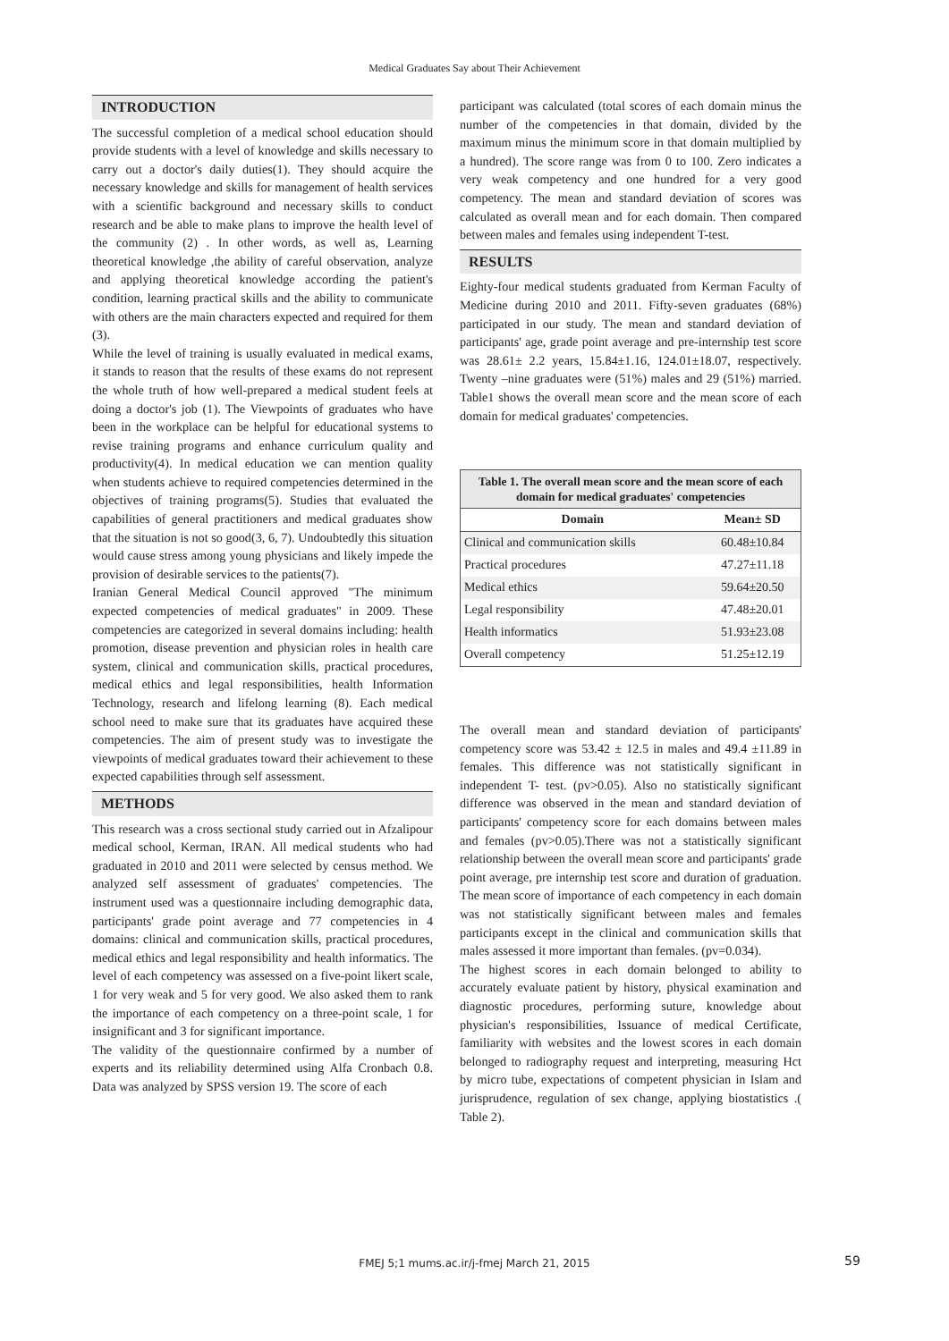Medical Graduates Say about Their Achievement
INTRODUCTION
The successful completion of a medical school education should provide students with a level of knowledge and skills necessary to carry out a doctor's daily duties(1). They should acquire the necessary knowledge and skills for management of health services with a scientific background and necessary skills to conduct research and be able to make plans to improve the health level of the community (2) . In other words, as well as, Learning theoretical knowledge ,the ability of careful observation, analyze and applying theoretical knowledge according the patient's condition, learning practical skills and the ability to communicate with others are the main characters expected and required for them (3).
While the level of training is usually evaluated in medical exams, it stands to reason that the results of these exams do not represent the whole truth of how well-prepared a medical student feels at doing a doctor's job (1). The Viewpoints of graduates who have been in the workplace can be helpful for educational systems to revise training programs and enhance curriculum quality and productivity(4). In medical education we can mention quality when students achieve to required competencies determined in the objectives of training programs(5). Studies that evaluated the capabilities of general practitioners and medical graduates show that the situation is not so good(3, 6, 7). Undoubtedly this situation would cause stress among young physicians and likely impede the provision of desirable services to the patients(7).
Iranian General Medical Council approved "The minimum expected competencies of medical graduates" in 2009. These competencies are categorized in several domains including: health promotion, disease prevention and physician roles in health care system, clinical and communication skills, practical procedures, medical ethics and legal responsibilities, health Information Technology, research and lifelong learning (8). Each medical school need to make sure that its graduates have acquired these competencies. The aim of present study was to investigate the viewpoints of medical graduates toward their achievement to these expected capabilities through self assessment.
METHODS
This research was a cross sectional study carried out in Afzalipour medical school, Kerman, IRAN. All medical students who had graduated in 2010 and 2011 were selected by census method. We analyzed self assessment of graduates' competencies. The instrument used was a questionnaire including demographic data, participants' grade point average and 77 competencies in 4 domains: clinical and communication skills, practical procedures, medical ethics and legal responsibility and health informatics. The level of each competency was assessed on a five-point likert scale, 1 for very weak and 5 for very good. We also asked them to rank the importance of each competency on a three-point scale, 1 for insignificant and 3 for significant importance.
The validity of the questionnaire confirmed by a number of experts and its reliability determined using Alfa Cronbach 0.8. Data was analyzed by SPSS version 19. The score of each
participant was calculated (total scores of each domain minus the number of the competencies in that domain, divided by the maximum minus the minimum score in that domain multiplied by a hundred). The score range was from 0 to 100. Zero indicates a very weak competency and one hundred for a very good competency. The mean and standard deviation of scores was calculated as overall mean and for each domain. Then compared between males and females using independent T-test.
RESULTS
Eighty-four medical students graduated from Kerman Faculty of Medicine during 2010 and 2011. Fifty-seven graduates (68%) participated in our study. The mean and standard deviation of participants' age, grade point average and pre-internship test score was 28.61± 2.2 years, 15.84±1.16, 124.01±18.07, respectively. Twenty –nine graduates were (51%) males and 29 (51%) married. Table1 shows the overall mean score and the mean score of each domain for medical graduates' competencies.
Table 1. The overall mean score and the mean score of each domain for medical graduates' competencies
| Domain | Mean± SD |
| --- | --- |
| Clinical and communication skills | 60.48±10.84 |
| Practical procedures | 47.27±11.18 |
| Medical ethics | 59.64±20.50 |
| Legal responsibility | 47.48±20.01 |
| Health informatics | 51.93±23.08 |
| Overall competency | 51.25±12.19 |
The overall mean and standard deviation of participants' competency score was 53.42 ± 12.5 in males and 49.4 ±11.89 in females. This difference was not statistically significant in independent T- test. (pv>0.05). Also no statistically significant difference was observed in the mean and standard deviation of participants' competency score for each domains between males and females (pv>0.05).There was not a statistically significant relationship between the overall mean score and participants' grade point average, pre internship test score and duration of graduation. The mean score of importance of each competency in each domain was not statistically significant between males and females participants except in the clinical and communication skills that males assessed it more important than females. (pv=0.034).
The highest scores in each domain belonged to ability to accurately evaluate patient by history, physical examination and diagnostic procedures, performing suture, knowledge about physician's responsibilities, Issuance of medical Certificate, familiarity with websites and the lowest scores in each domain belonged to radiography request and interpreting, measuring Hct by micro tube, expectations of competent physician in Islam and jurisprudence, regulation of sex change, applying biostatistics .( Table 2).
FMEJ 5;1 mums.ac.ir/j-fmej March 21, 2015 59